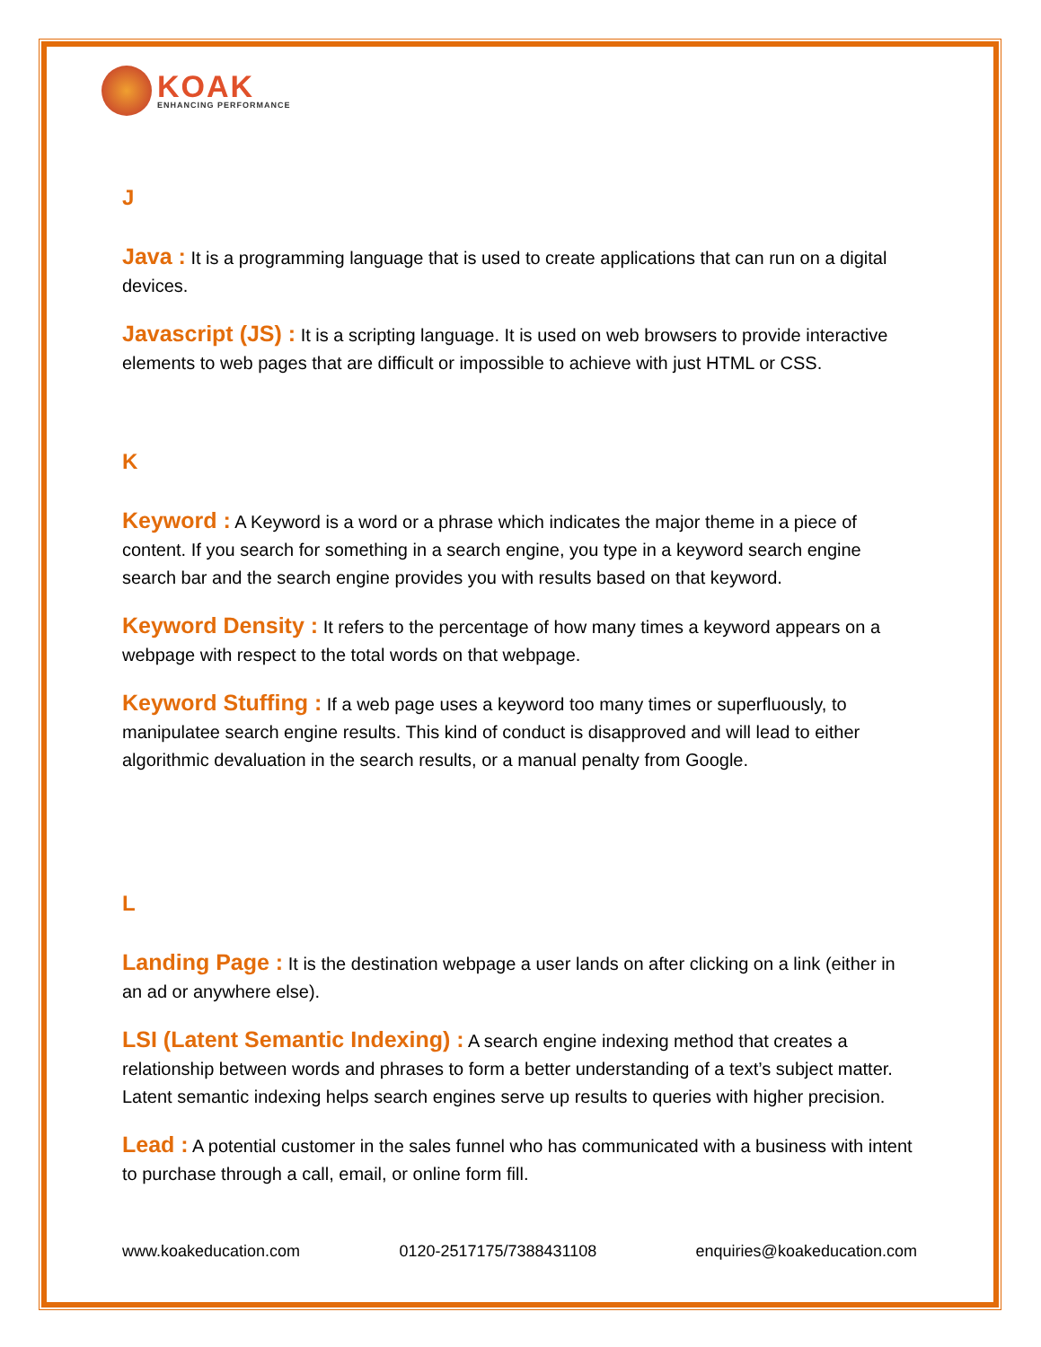KOAK
ENHANCING PERFORMANCE
J
Java : It is a programming language that is used to create applications that can run on a digital devices.
Javascript (JS) : It is a scripting language. It is used on web browsers to provide interactive elements to web pages that are difficult or impossible to achieve with just HTML or CSS.
K
Keyword : A Keyword is a word or a phrase which indicates the major theme in a piece of content. If you search for something in a search engine, you type in a keyword search engine search bar and the search engine provides you with results based on that keyword.
Keyword Density : It refers to the percentage of how many times a keyword appears on a webpage with respect to the total words on that webpage.
Keyword Stuffing : If a web page uses a keyword too many times or superfluously, to manipulatee search engine results. This kind of conduct is disapproved and will lead to either algorithmic devaluation in the search results, or a manual penalty from Google.
L
Landing Page : It is the destination webpage a user lands on after clicking on a link (either in an ad or anywhere else).
LSI (Latent Semantic Indexing) : A search engine indexing method that creates a relationship between words and phrases to form a better understanding of a text’s subject matter. Latent semantic indexing helps search engines serve up results to queries with higher precision.
Lead : A potential customer in the sales funnel who has communicated with a business with intent to purchase through a call, email, or online form fill.
www.koakeducation.com 0120-2517175/7388431108 enquiries@koakeducation.com